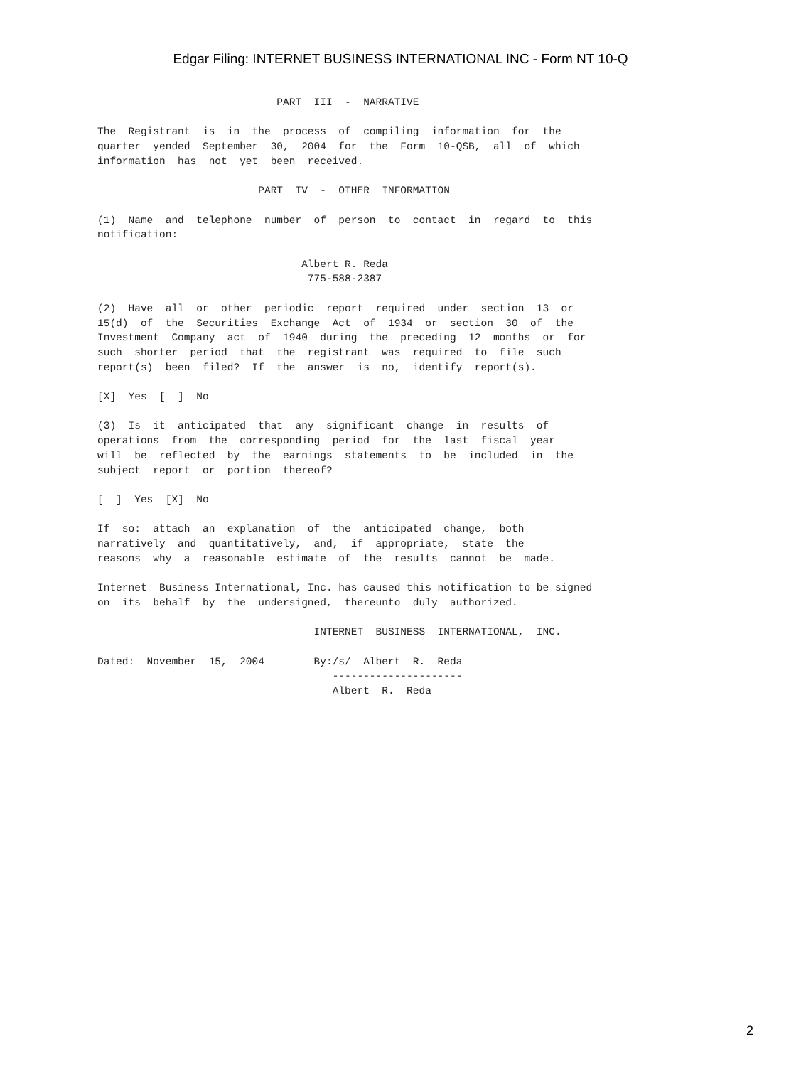Edgar Filing: INTERNET BUSINESS INTERNATIONAL INC - Form NT 10-Q
                             PART  III  -  NARRATIVE

The  Registrant  is  in  the  process  of  compiling  information  for  the
quarter  yended  September  30,  2004  for  the  Form  10-QSB,  all  of  which
information  has  not  yet  been  received.

                          PART  IV  -  OTHER  INFORMATION

(1)  Name  and  telephone  number  of  person  to  contact  in  regard  to  this
notification:

                                 Albert R. Reda
                                  775-588-2387

(2)  Have  all  or  other  periodic  report  required  under  section  13  or
15(d)  of  the  Securities  Exchange  Act  of  1934  or  section  30  of  the
Investment  Company  act  of  1940  during  the  preceding  12  months  or  for
such  shorter  period  that  the  registrant  was  required  to  file  such
report(s)  been  filed?  If  the  answer  is  no,  identify  report(s).

[X]  Yes  [  ]  No

(3)  Is  it  anticipated  that  any  significant  change  in  results  of
operations  from  the  corresponding  period  for  the  last  fiscal  year
will  be  reflected  by  the  earnings  statements  to  be  included  in  the
subject  report  or  portion  thereof?

[  ]  Yes  [X]  No

If  so:  attach  an  explanation  of  the  anticipated  change,  both
narratively  and  quantitatively,  and,  if  appropriate,  state  the
reasons  why  a  reasonable  estimate  of  the  results  cannot  be  made.

Internet  Business International, Inc. has caused this notification to be signed
on  its  behalf  by  the  undersigned,  thereunto  duly  authorized.

                                   INTERNET  BUSINESS  INTERNATIONAL,  INC.

Dated:  November  15,  2004        By:/s/  Albert  R.  Reda
                                      ---------------------
                                      Albert  R.  Reda
2